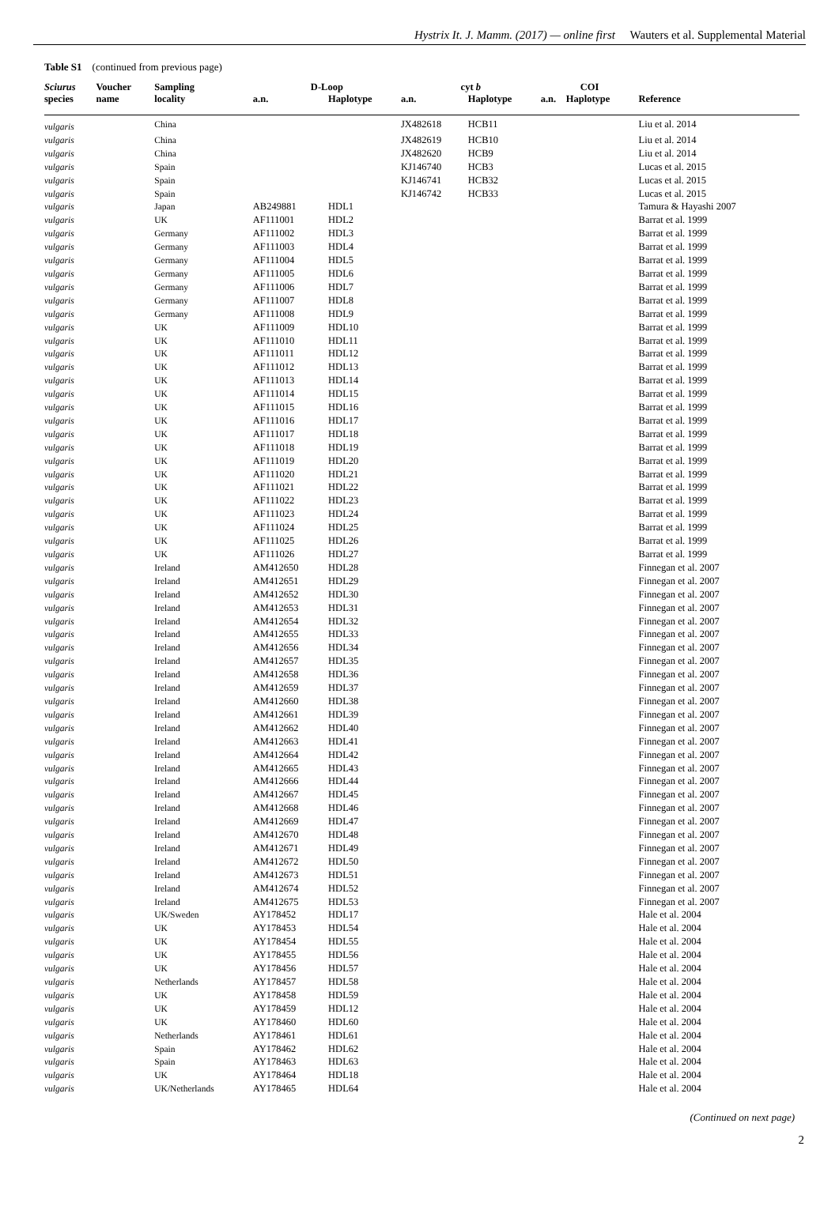Hystrix It. J. Mamm. (2017) — online first Wauters et al. Supplemental Material
Table S1 (continued from previous page)
| Sciurus | Voucher | Sampling | D-Loop | | cyt b | | COI | | |
| --- | --- | --- | --- | --- | --- | --- | --- | --- | --- |
| species | name | locality | a.n. | Haplotype | a.n. | Haplotype | a.n. | Haplotype | Reference |
| vulgaris | | China | | | JX482618 | HCB11 | | | Liu et al. 2014 |
| vulgaris | | China | | | JX482619 | HCB10 | | | Liu et al. 2014 |
| vulgaris | | China | | | JX482620 | HCB9 | | | Liu et al. 2014 |
| vulgaris | | Spain | | | KJ146740 | HCB3 | | | Lucas et al. 2015 |
| vulgaris | | Spain | | | KJ146741 | HCB32 | | | Lucas et al. 2015 |
| vulgaris | | Spain | | | KJ146742 | HCB33 | | | Lucas et al. 2015 |
| vulgaris | | Japan | AB249881 | HDL1 | | | | | Tamura & Hayashi 2007 |
| vulgaris | | UK | AF111001 | HDL2 | | | | | Barrat et al. 1999 |
| vulgaris | | Germany | AF111002 | HDL3 | | | | | Barrat et al. 1999 |
| vulgaris | | Germany | AF111003 | HDL4 | | | | | Barrat et al. 1999 |
| vulgaris | | Germany | AF111004 | HDL5 | | | | | Barrat et al. 1999 |
| vulgaris | | Germany | AF111005 | HDL6 | | | | | Barrat et al. 1999 |
| vulgaris | | Germany | AF111006 | HDL7 | | | | | Barrat et al. 1999 |
| vulgaris | | Germany | AF111007 | HDL8 | | | | | Barrat et al. 1999 |
| vulgaris | | Germany | AF111008 | HDL9 | | | | | Barrat et al. 1999 |
| vulgaris | | UK | AF111009 | HDL10 | | | | | Barrat et al. 1999 |
| vulgaris | | UK | AF111010 | HDL11 | | | | | Barrat et al. 1999 |
| vulgaris | | UK | AF111011 | HDL12 | | | | | Barrat et al. 1999 |
| vulgaris | | UK | AF111012 | HDL13 | | | | | Barrat et al. 1999 |
| vulgaris | | UK | AF111013 | HDL14 | | | | | Barrat et al. 1999 |
| vulgaris | | UK | AF111014 | HDL15 | | | | | Barrat et al. 1999 |
| vulgaris | | UK | AF111015 | HDL16 | | | | | Barrat et al. 1999 |
| vulgaris | | UK | AF111016 | HDL17 | | | | | Barrat et al. 1999 |
| vulgaris | | UK | AF111017 | HDL18 | | | | | Barrat et al. 1999 |
| vulgaris | | UK | AF111018 | HDL19 | | | | | Barrat et al. 1999 |
| vulgaris | | UK | AF111019 | HDL20 | | | | | Barrat et al. 1999 |
| vulgaris | | UK | AF111020 | HDL21 | | | | | Barrat et al. 1999 |
| vulgaris | | UK | AF111021 | HDL22 | | | | | Barrat et al. 1999 |
| vulgaris | | UK | AF111022 | HDL23 | | | | | Barrat et al. 1999 |
| vulgaris | | UK | AF111023 | HDL24 | | | | | Barrat et al. 1999 |
| vulgaris | | UK | AF111024 | HDL25 | | | | | Barrat et al. 1999 |
| vulgaris | | UK | AF111025 | HDL26 | | | | | Barrat et al. 1999 |
| vulgaris | | UK | AF111026 | HDL27 | | | | | Barrat et al. 1999 |
| vulgaris | | Ireland | AM412650 | HDL28 | | | | | Finnegan et al. 2007 |
| vulgaris | | Ireland | AM412651 | HDL29 | | | | | Finnegan et al. 2007 |
| vulgaris | | Ireland | AM412652 | HDL30 | | | | | Finnegan et al. 2007 |
| vulgaris | | Ireland | AM412653 | HDL31 | | | | | Finnegan et al. 2007 |
| vulgaris | | Ireland | AM412654 | HDL32 | | | | | Finnegan et al. 2007 |
| vulgaris | | Ireland | AM412655 | HDL33 | | | | | Finnegan et al. 2007 |
| vulgaris | | Ireland | AM412656 | HDL34 | | | | | Finnegan et al. 2007 |
| vulgaris | | Ireland | AM412657 | HDL35 | | | | | Finnegan et al. 2007 |
| vulgaris | | Ireland | AM412658 | HDL36 | | | | | Finnegan et al. 2007 |
| vulgaris | | Ireland | AM412659 | HDL37 | | | | | Finnegan et al. 2007 |
| vulgaris | | Ireland | AM412660 | HDL38 | | | | | Finnegan et al. 2007 |
| vulgaris | | Ireland | AM412661 | HDL39 | | | | | Finnegan et al. 2007 |
| vulgaris | | Ireland | AM412662 | HDL40 | | | | | Finnegan et al. 2007 |
| vulgaris | | Ireland | AM412663 | HDL41 | | | | | Finnegan et al. 2007 |
| vulgaris | | Ireland | AM412664 | HDL42 | | | | | Finnegan et al. 2007 |
| vulgaris | | Ireland | AM412665 | HDL43 | | | | | Finnegan et al. 2007 |
| vulgaris | | Ireland | AM412666 | HDL44 | | | | | Finnegan et al. 2007 |
| vulgaris | | Ireland | AM412667 | HDL45 | | | | | Finnegan et al. 2007 |
| vulgaris | | Ireland | AM412668 | HDL46 | | | | | Finnegan et al. 2007 |
| vulgaris | | Ireland | AM412669 | HDL47 | | | | | Finnegan et al. 2007 |
| vulgaris | | Ireland | AM412670 | HDL48 | | | | | Finnegan et al. 2007 |
| vulgaris | | Ireland | AM412671 | HDL49 | | | | | Finnegan et al. 2007 |
| vulgaris | | Ireland | AM412672 | HDL50 | | | | | Finnegan et al. 2007 |
| vulgaris | | Ireland | AM412673 | HDL51 | | | | | Finnegan et al. 2007 |
| vulgaris | | Ireland | AM412674 | HDL52 | | | | | Finnegan et al. 2007 |
| vulgaris | | Ireland | AM412675 | HDL53 | | | | | Finnegan et al. 2007 |
| vulgaris | | UK/Sweden | AY178452 | HDL17 | | | | | Hale et al. 2004 |
| vulgaris | | UK | AY178453 | HDL54 | | | | | Hale et al. 2004 |
| vulgaris | | UK | AY178454 | HDL55 | | | | | Hale et al. 2004 |
| vulgaris | | UK | AY178455 | HDL56 | | | | | Hale et al. 2004 |
| vulgaris | | UK | AY178456 | HDL57 | | | | | Hale et al. 2004 |
| vulgaris | | Netherlands | AY178457 | HDL58 | | | | | Hale et al. 2004 |
| vulgaris | | UK | AY178458 | HDL59 | | | | | Hale et al. 2004 |
| vulgaris | | UK | AY178459 | HDL12 | | | | | Hale et al. 2004 |
| vulgaris | | UK | AY178460 | HDL60 | | | | | Hale et al. 2004 |
| vulgaris | | Netherlands | AY178461 | HDL61 | | | | | Hale et al. 2004 |
| vulgaris | | Spain | AY178462 | HDL62 | | | | | Hale et al. 2004 |
| vulgaris | | Spain | AY178463 | HDL63 | | | | | Hale et al. 2004 |
| vulgaris | | UK | AY178464 | HDL18 | | | | | Hale et al. 2004 |
| vulgaris | | UK/Netherlands | AY178465 | HDL64 | | | | | Hale et al. 2004 |
(Continued on next page)
2